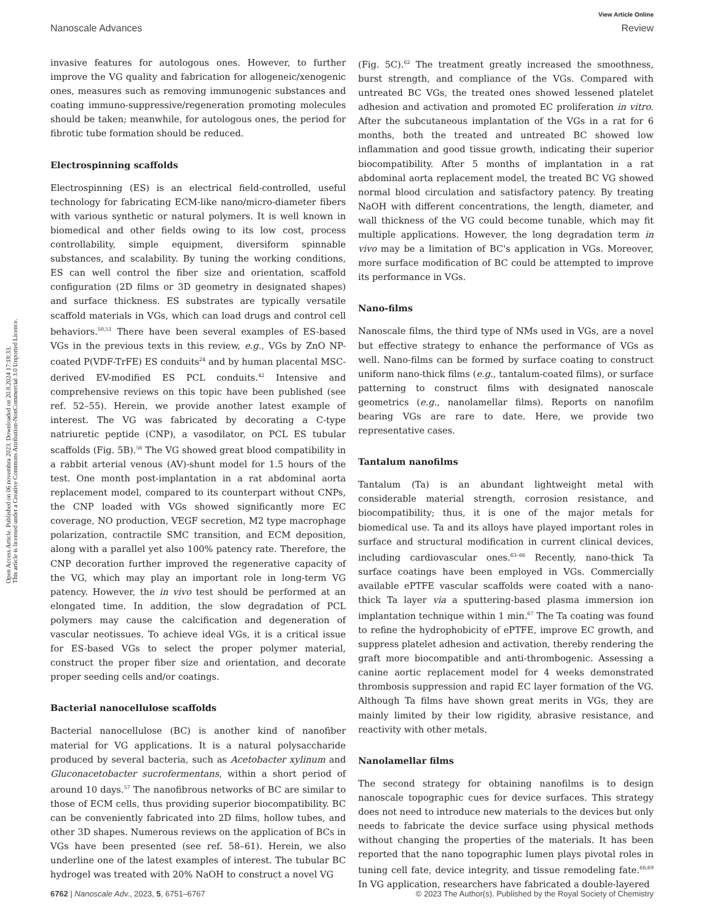Open Access Article. Published on 06 novembra 2023. Downloaded on 20.8.2024 17:18:33.
This article is licensed under a Creative Commons Attribution-NonCommercial 3.0 Unported Licence.
View Article Online
Nanoscale Advances Review
invasive features for autologous ones. However, to further improve the VG quality and fabrication for allogeneic/xenogenic ones, measures such as removing immunogenic substances and coating immuno-suppressive/regeneration promoting molecules should be taken; meanwhile, for autologous ones, the period for fibrotic tube formation should be reduced.
Electrospinning scaffolds
Electrospinning (ES) is an electrical field-controlled, useful technology for fabricating ECM-like nano/micro-diameter fibers with various synthetic or natural polymers. It is well known in biomedical and other fields owing to its low cost, process controllability, simple equipment, diversiform spinnable substances, and scalability. By tuning the working conditions, ES can well control the fiber size and orientation, scaffold configuration (2D films or 3D geometry in designated shapes) and surface thickness. ES substrates are typically versatile scaffold materials in VGs, which can load drugs and control cell behaviors.<sup>50,51</sup> There have been several examples of ES-based VGs in the previous texts in this review, e.g., VGs by ZnO NP-coated P(VDF-TrFE) ES conduits<sup>24</sup> and by human placental MSC-derived EV-modified ES PCL conduits.<sup>42</sup> Intensive and comprehensive reviews on this topic have been published (see ref. 52–55). Herein, we provide another latest example of interest. The VG was fabricated by decorating a C-type natriuretic peptide (CNP), a vasodilator, on PCL ES tubular scaffolds (Fig. 5B).<sup>56</sup> The VG showed great blood compatibility in a rabbit arterial venous (AV)-shunt model for 1.5 hours of the test. One month post-implantation in a rat abdominal aorta replacement model, compared to its counterpart without CNPs, the CNP loaded with VGs showed significantly more EC coverage, NO production, VEGF secretion, M2 type macrophage polarization, contractile SMC transition, and ECM deposition, along with a parallel yet also 100% patency rate. Therefore, the CNP decoration further improved the regenerative capacity of the VG, which may play an important role in long-term VG patency. However, the in vivo test should be performed at an elongated time. In addition, the slow degradation of PCL polymers may cause the calcification and degeneration of vascular neotissues. To achieve ideal VGs, it is a critical issue for ES-based VGs to select the proper polymer material, construct the proper fiber size and orientation, and decorate proper seeding cells and/or coatings.
Bacterial nanocellulose scaffolds
Bacterial nanocellulose (BC) is another kind of nanofiber material for VG applications. It is a natural polysaccharide produced by several bacteria, such as Acetobacter xylinum and Gluconacetobacter sucrofermentans, within a short period of around 10 days.<sup>57</sup> The nanofibrous networks of BC are similar to those of ECM cells, thus providing superior biocompatibility. BC can be conveniently fabricated into 2D films, hollow tubes, and other 3D shapes. Numerous reviews on the application of BCs in VGs have been presented (see ref. 58–61). Herein, we also underline one of the latest examples of interest. The tubular BC hydrogel was treated with 20% NaOH to construct a novel VG
(Fig. 5C).<sup>62</sup> The treatment greatly increased the smoothness, burst strength, and compliance of the VGs. Compared with untreated BC VGs, the treated ones showed lessened platelet adhesion and activation and promoted EC proliferation in vitro. After the subcutaneous implantation of the VGs in a rat for 6 months, both the treated and untreated BC showed low inflammation and good tissue growth, indicating their superior biocompatibility. After 5 months of implantation in a rat abdominal aorta replacement model, the treated BC VG showed normal blood circulation and satisfactory patency. By treating NaOH with different concentrations, the length, diameter, and wall thickness of the VG could become tunable, which may fit multiple applications. However, the long degradation term in vivo may be a limitation of BC's application in VGs. Moreover, more surface modification of BC could be attempted to improve its performance in VGs.
Nano-films
Nanoscale films, the third type of NMs used in VGs, are a novel but effective strategy to enhance the performance of VGs as well. Nano-films can be formed by surface coating to construct uniform nano-thick films (e.g., tantalum-coated films), or surface patterning to construct films with designated nanoscale geometrics (e.g., nanolamellar films). Reports on nanofilm bearing VGs are rare to date. Here, we provide two representative cases.
Tantalum nanofilms
Tantalum (Ta) is an abundant lightweight metal with considerable material strength, corrosion resistance, and biocompatibility; thus, it is one of the major metals for biomedical use. Ta and its alloys have played important roles in surface and structural modification in current clinical devices, including cardiovascular ones.<sup>63–66</sup> Recently, nano-thick Ta surface coatings have been employed in VGs. Commercially available ePTFE vascular scaffolds were coated with a nano-thick Ta layer via a sputtering-based plasma immersion ion implantation technique within 1 min.<sup>67</sup> The Ta coating was found to refine the hydrophobicity of ePTFE, improve EC growth, and suppress platelet adhesion and activation, thereby rendering the graft more biocompatible and anti-thrombogenic. Assessing a canine aortic replacement model for 4 weeks demonstrated thrombosis suppression and rapid EC layer formation of the VG. Although Ta films have shown great merits in VGs, they are mainly limited by their low rigidity, abrasive resistance, and reactivity with other metals.
Nanolamellar films
The second strategy for obtaining nanofilms is to design nanoscale topographic cues for device surfaces. This strategy does not need to introduce new materials to the devices but only needs to fabricate the device surface using physical methods without changing the properties of the materials. It has been reported that the nano topographic lumen plays pivotal roles in tuning cell fate, device integrity, and tissue remodeling fate.<sup>68,69</sup> In VG application, researchers have fabricated a double-layered
6762 | Nanoscale Adv., 2023, 5, 6751–6767 © 2023 The Author(s). Published by the Royal Society of Chemistry